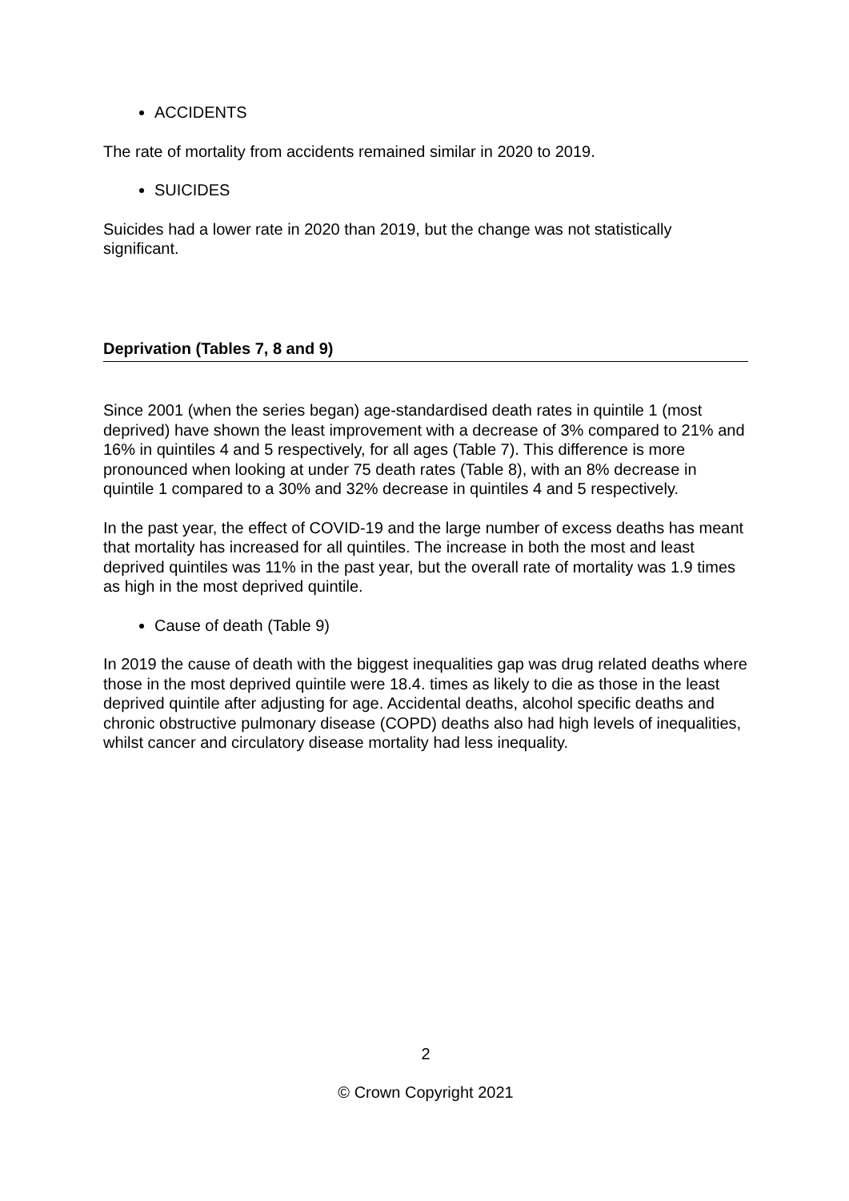ACCIDENTS
The rate of mortality from accidents remained similar in 2020 to 2019.
SUICIDES
Suicides had a lower rate in 2020 than 2019, but the change was not statistically significant.
Deprivation (Tables 7, 8 and 9)
Since 2001 (when the series began) age-standardised death rates in quintile 1 (most deprived) have shown the least improvement with a decrease of 3% compared to 21% and 16% in quintiles 4 and 5 respectively, for all ages (Table 7). This difference is more pronounced when looking at under 75 death rates (Table 8), with an 8% decrease in quintile 1 compared to a 30% and 32% decrease in quintiles 4 and 5 respectively.
In the past year, the effect of COVID-19 and the large number of excess deaths has meant that mortality has increased for all quintiles. The increase in both the most and least deprived quintiles was 11% in the past year, but the overall rate of mortality was 1.9 times as high in the most deprived quintile.
Cause of death (Table 9)
In 2019 the cause of death with the biggest inequalities gap was drug related deaths where those in the most deprived quintile were 18.4. times as likely to die as those in the least deprived quintile after adjusting for age. Accidental deaths, alcohol specific deaths and chronic obstructive pulmonary disease (COPD) deaths also had high levels of inequalities, whilst cancer and circulatory disease mortality had less inequality.
2
© Crown Copyright 2021